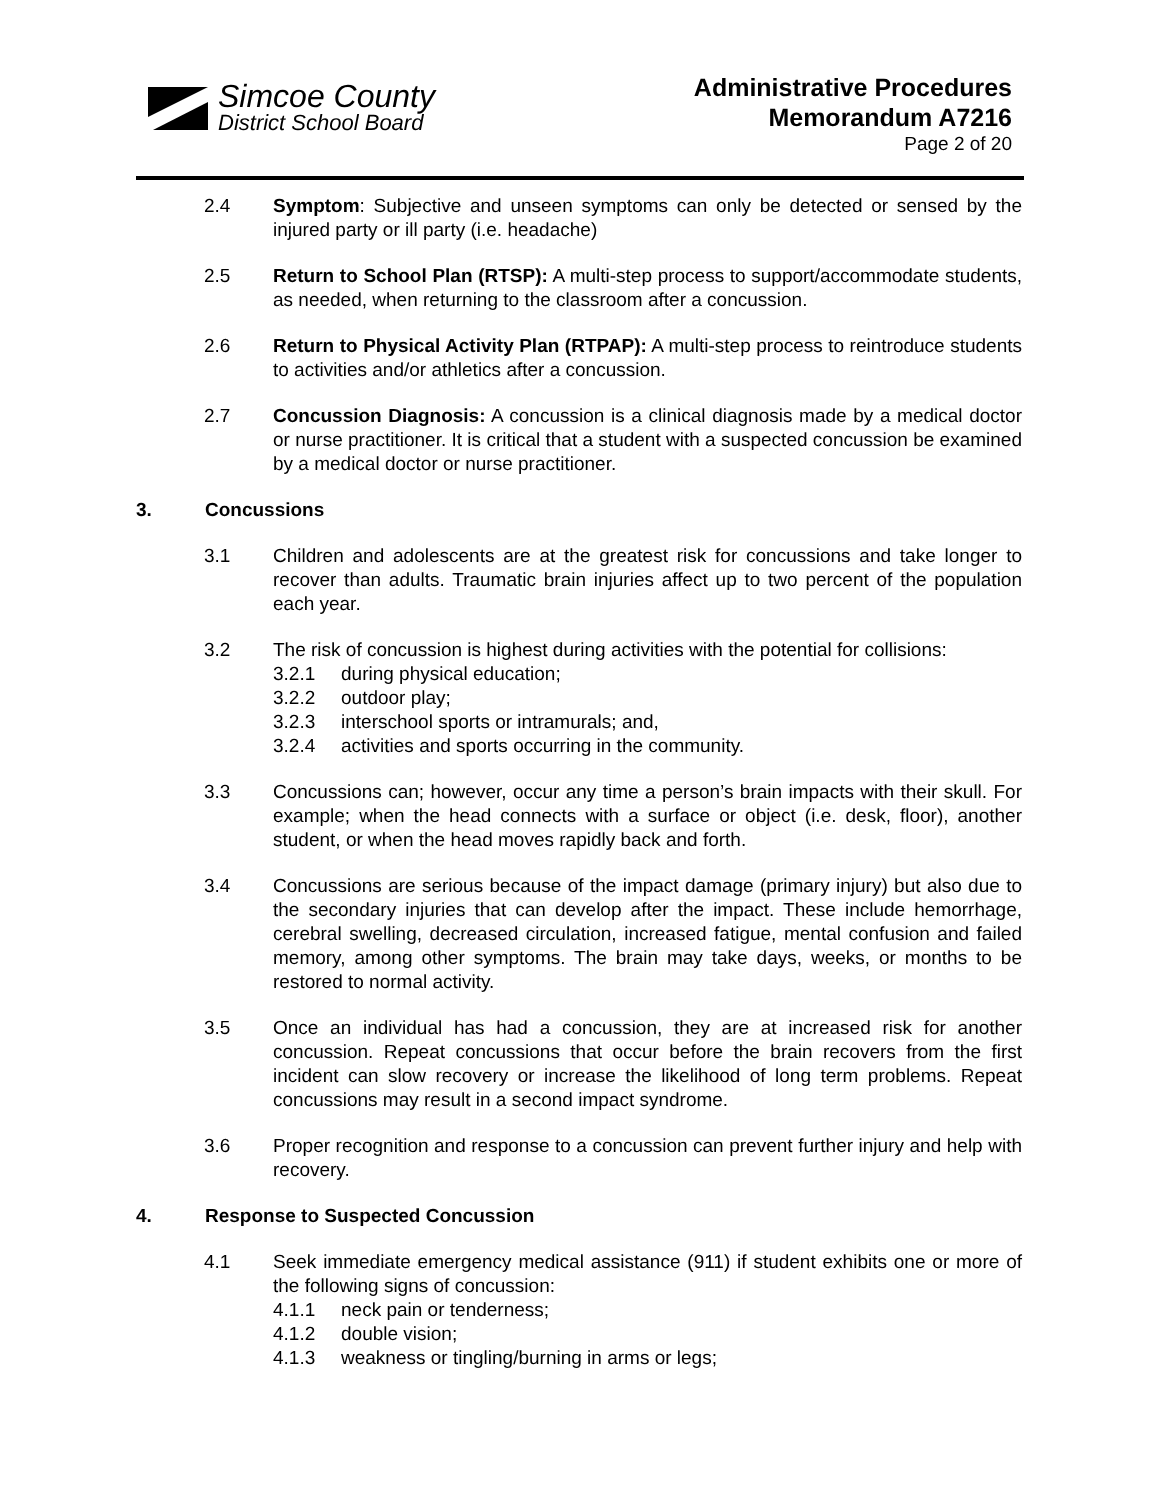Simcoe County
District School Board
Administrative Procedures
Memorandum A7216
Page 2 of 20
2.4 Symptom: Subjective and unseen symptoms can only be detected or sensed by the injured party or ill party (i.e. headache)
2.5 Return to School Plan (RTSP): A multi-step process to support/accommodate students, as needed, when returning to the classroom after a concussion.
2.6 Return to Physical Activity Plan (RTPAP): A multi-step process to reintroduce students to activities and/or athletics after a concussion.
2.7 Concussion Diagnosis: A concussion is a clinical diagnosis made by a medical doctor or nurse practitioner. It is critical that a student with a suspected concussion be examined by a medical doctor or nurse practitioner.
3. Concussions
3.1 Children and adolescents are at the greatest risk for concussions and take longer to recover than adults. Traumatic brain injuries affect up to two percent of the population each year.
3.2 The risk of concussion is highest during activities with the potential for collisions:
3.2.1 during physical education;
3.2.2 outdoor play;
3.2.3 interschool sports or intramurals; and,
3.2.4 activities and sports occurring in the community.
3.3 Concussions can; however, occur any time a person’s brain impacts with their skull. For example; when the head connects with a surface or object (i.e. desk, floor), another student, or when the head moves rapidly back and forth.
3.4 Concussions are serious because of the impact damage (primary injury) but also due to the secondary injuries that can develop after the impact. These include hemorrhage, cerebral swelling, decreased circulation, increased fatigue, mental confusion and failed memory, among other symptoms. The brain may take days, weeks, or months to be restored to normal activity.
3.5 Once an individual has had a concussion, they are at increased risk for another concussion. Repeat concussions that occur before the brain recovers from the first incident can slow recovery or increase the likelihood of long term problems. Repeat concussions may result in a second impact syndrome.
3.6 Proper recognition and response to a concussion can prevent further injury and help with recovery.
4. Response to Suspected Concussion
4.1 Seek immediate emergency medical assistance (911) if student exhibits one or more of the following signs of concussion:
4.1.1 neck pain or tenderness;
4.1.2 double vision;
4.1.3 weakness or tingling/burning in arms or legs;